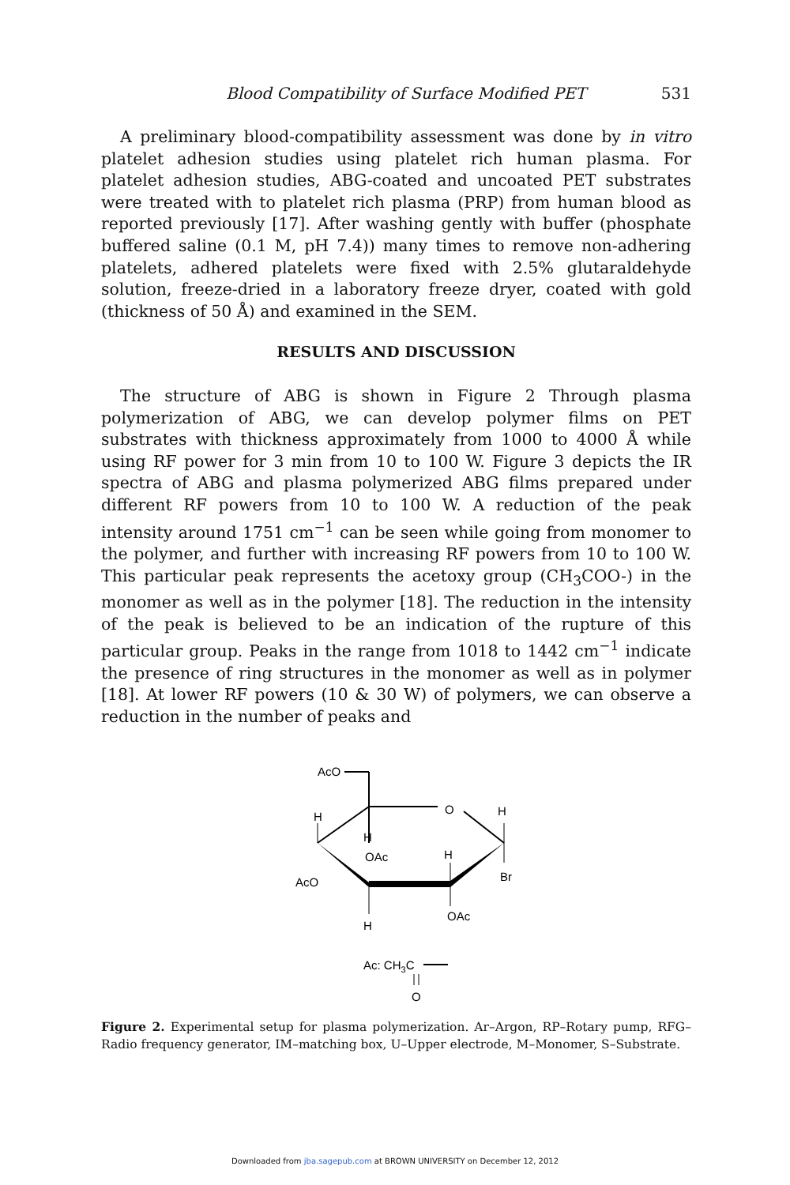Blood Compatibility of Surface Modified PET 531
A preliminary blood-compatibility assessment was done by in vitro platelet adhesion studies using platelet rich human plasma. For platelet adhesion studies, ABG-coated and uncoated PET substrates were treated with to platelet rich plasma (PRP) from human blood as reported previously [17]. After washing gently with buffer (phosphate buffered saline (0.1 M, pH 7.4)) many times to remove non-adhering platelets, adhered platelets were fixed with 2.5% glutaraldehyde solution, freeze-dried in a laboratory freeze dryer, coated with gold (thickness of 50 Å) and examined in the SEM.
RESULTS AND DISCUSSION
The structure of ABG is shown in Figure 2 Through plasma polymerization of ABG, we can develop polymer films on PET substrates with thickness approximately from 1000 to 4000 Å while using RF power for 3 min from 10 to 100 W. Figure 3 depicts the IR spectra of ABG and plasma polymerized ABG films prepared under different RF powers from 10 to 100 W. A reduction of the peak intensity around 1751 cm<sup>−1</sup> can be seen while going from monomer to the polymer, and further with increasing RF powers from 10 to 100 W. This particular peak represents the acetoxy group (CH<sub>3</sub>COO-) in the monomer as well as in the polymer [18]. The reduction in the intensity of the peak is believed to be an indication of the rupture of this particular group. Peaks in the range from 1018 to 1442 cm<sup>−1</sup> indicate the presence of ring structures in the monomer as well as in polymer [18]. At lower RF powers (10 & 30 W) of polymers, we can observe a reduction in the number of peaks and
AcO
O
H
H
OAc
H
H
Br
AcO
H
OAc
Ac: CH3C
O
Figure 2. Experimental setup for plasma polymerization. Ar–Argon, RP–Rotary pump, RFG–Radio frequency generator, IM–matching box, U–Upper electrode, M–Monomer, S–Substrate.
Downloaded from jba.sagepub.com at BROWN UNIVERSITY on December 12, 2012